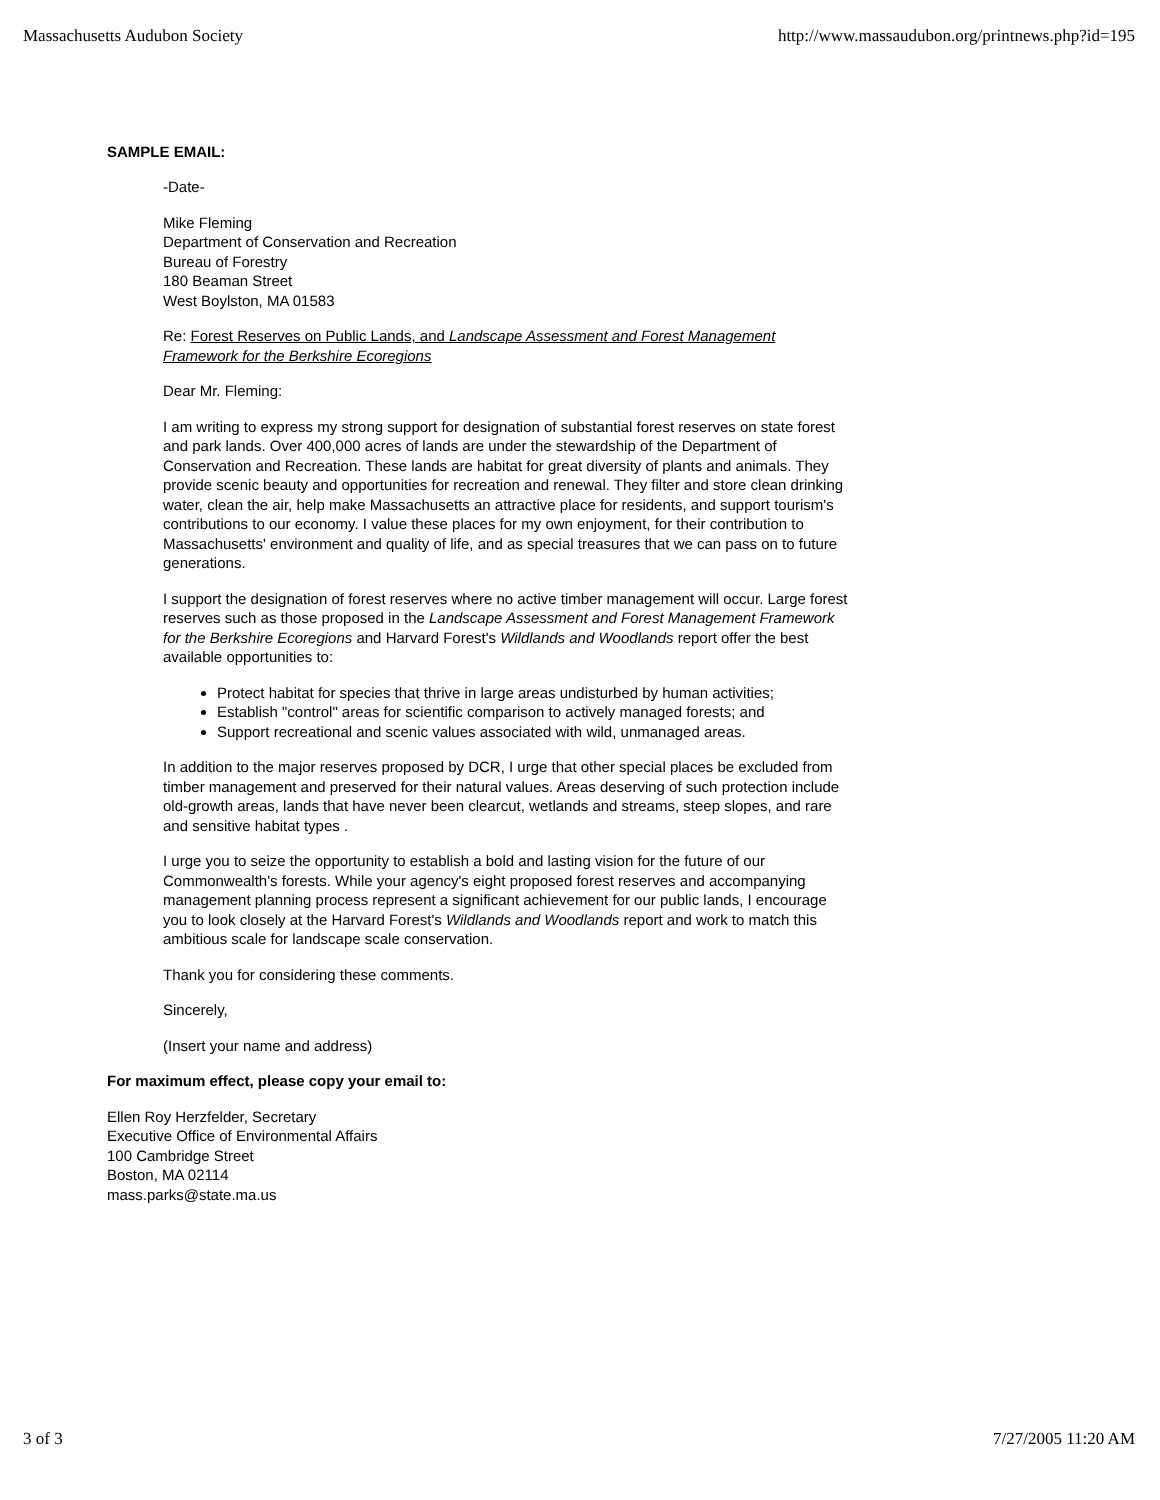Massachusetts Audubon Society http://www.massaudubon.org/printnews.php?id=195
SAMPLE EMAIL:
-Date-
Mike Fleming
Department of Conservation and Recreation
Bureau of Forestry
180 Beaman Street
West Boylston, MA 01583
Re: Forest Reserves on Public Lands, and Landscape Assessment and Forest Management Framework for the Berkshire Ecoregions
Dear Mr. Fleming:
I am writing to express my strong support for designation of substantial forest reserves on state forest and park lands. Over 400,000 acres of lands are under the stewardship of the Department of Conservation and Recreation. These lands are habitat for great diversity of plants and animals. They provide scenic beauty and opportunities for recreation and renewal. They filter and store clean drinking water, clean the air, help make Massachusetts an attractive place for residents, and support tourism's contributions to our economy. I value these places for my own enjoyment, for their contribution to Massachusetts' environment and quality of life, and as special treasures that we can pass on to future generations.
I support the designation of forest reserves where no active timber management will occur. Large forest reserves such as those proposed in the Landscape Assessment and Forest Management Framework for the Berkshire Ecoregions and Harvard Forest's Wildlands and Woodlands report offer the best available opportunities to:
Protect habitat for species that thrive in large areas undisturbed by human activities;
Establish "control" areas for scientific comparison to actively managed forests; and
Support recreational and scenic values associated with wild, unmanaged areas.
In addition to the major reserves proposed by DCR, I urge that other special places be excluded from timber management and preserved for their natural values. Areas deserving of such protection include old-growth areas, lands that have never been clearcut, wetlands and streams, steep slopes, and rare and sensitive habitat types .
I urge you to seize the opportunity to establish a bold and lasting vision for the future of our Commonwealth's forests. While your agency's eight proposed forest reserves and accompanying management planning process represent a significant achievement for our public lands, I encourage you to look closely at the Harvard Forest's Wildlands and Woodlands report and work to match this ambitious scale for landscape scale conservation.
Thank you for considering these comments.
Sincerely,
(Insert your name and address)
For maximum effect, please copy your email to:
Ellen Roy Herzfelder, Secretary
Executive Office of Environmental Affairs
100 Cambridge Street
Boston, MA 02114
mass.parks@state.ma.us
3 of 3 7/27/2005 11:20 AM